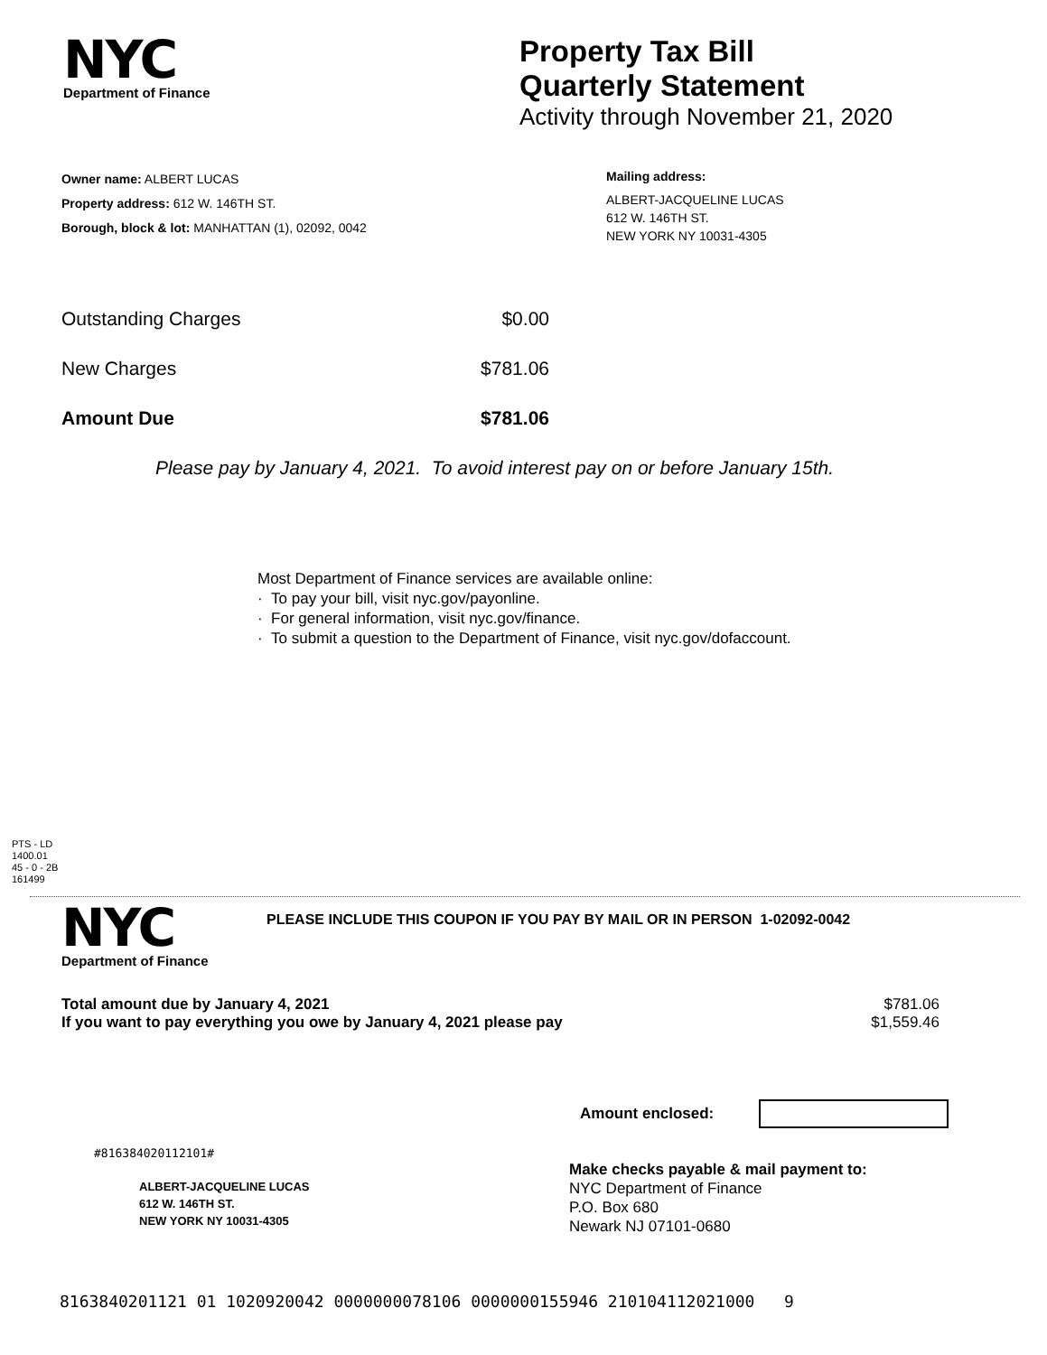NYC
Department of Finance
Property Tax Bill
Quarterly Statement
Activity through November 21, 2020
Owner name: ALBERT LUCAS
Property address: 612 W. 146TH ST.
Borough, block & lot: MANHATTAN (1), 02092, 0042
Mailing address:
ALBERT-JACQUELINE LUCAS
612 W. 146TH ST.
NEW YORK NY 10031-4305
Outstanding Charges $0.00
New Charges $781.06
Amount Due $781.06
Please pay by January 4, 2021. To avoid interest pay on or before January 15th.
Most Department of Finance services are available online:
· To pay your bill, visit nyc.gov/payonline.
· For general information, visit nyc.gov/finance.
· To submit a question to the Department of Finance, visit nyc.gov/dofaccount.
PTS - LD
1400.01
45 - 0 - 2B
161499
NYC
Department of Finance
PLEASE INCLUDE THIS COUPON IF YOU PAY BY MAIL OR IN PERSON 1-02092-0042
Total amount due by January 4, 2021 $781.06
If you want to pay everything you owe by January 4, 2021 please pay $1,559.46
Amount enclosed:
#816384020112101#
ALBERT-JACQUELINE LUCAS
612 W. 146TH ST.
NEW YORK NY 10031-4305
Make checks payable & mail payment to:
NYC Department of Finance
P.O. Box 680
Newark NJ 07101-0680
8163840201121 01 1020920042 0000000078106 0000000155946 210104112021000 9